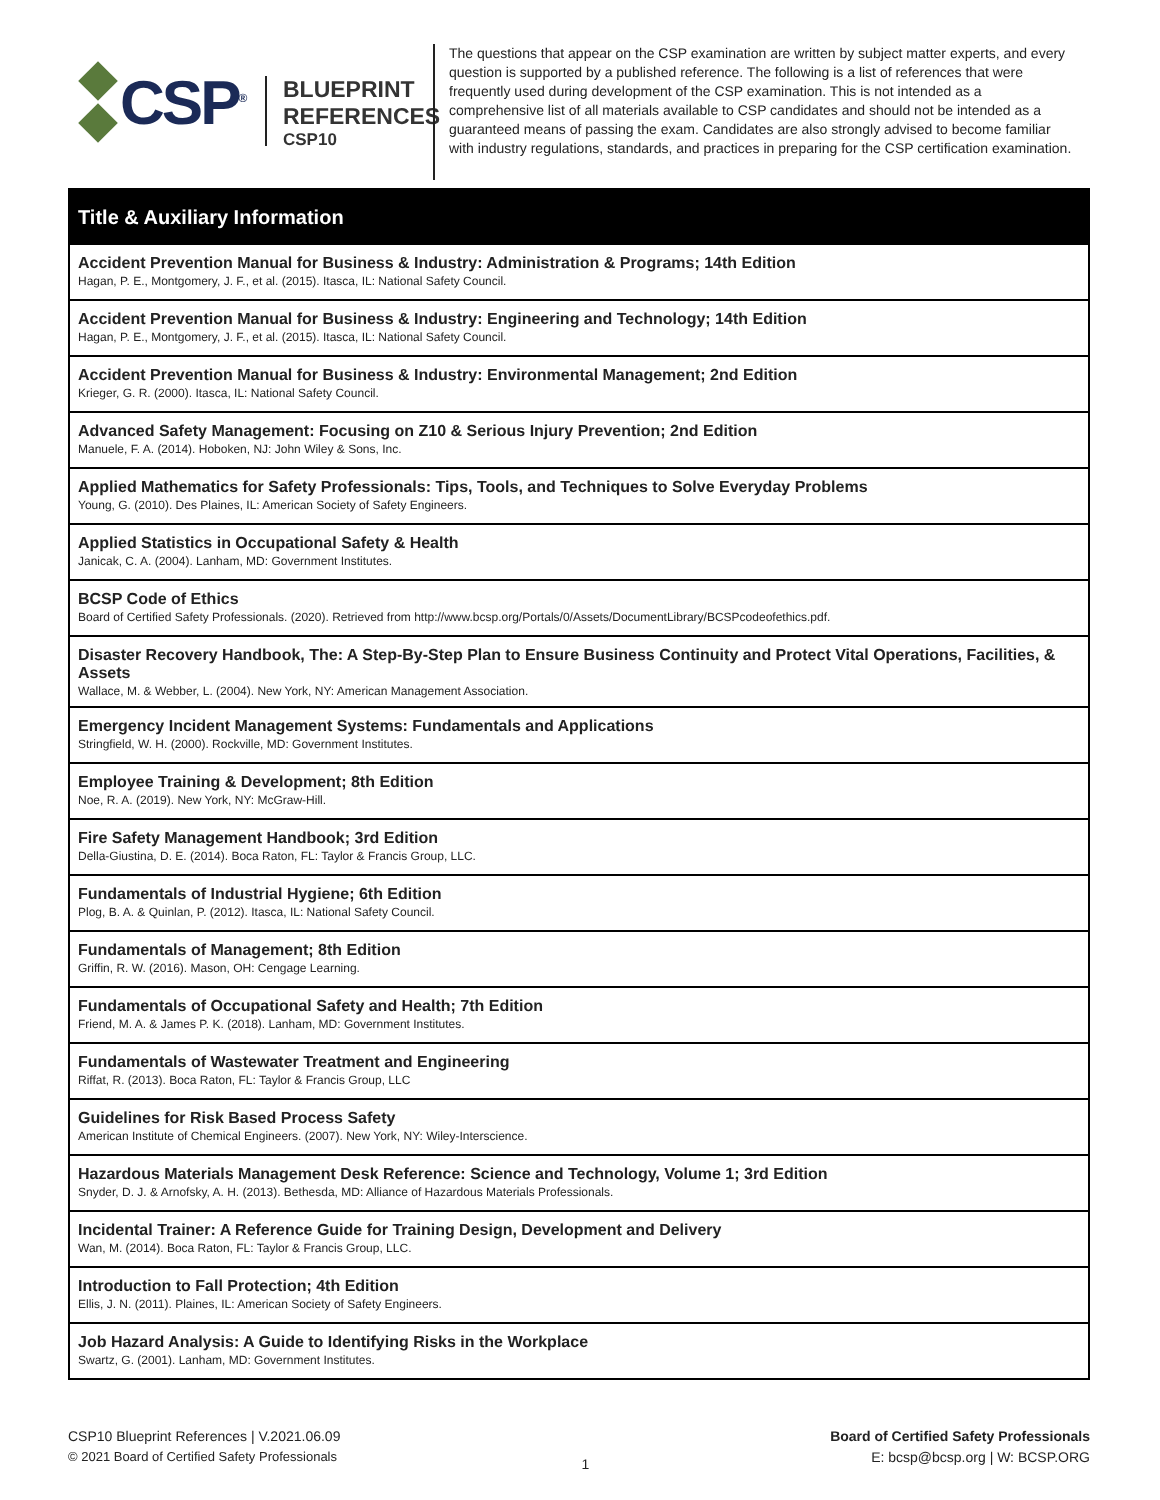CSP<sup>®</sup>
BLUEPRINT
REFERENCES
CSP10
The questions that appear on the CSP examination are written by subject matter experts, and every question is supported by a published reference. The following is a list of references that were frequently used during development of the CSP examination. This is not intended as a comprehensive list of all materials available to CSP candidates and should not be intended as a guaranteed means of passing the exam. Candidates are also strongly advised to become familiar with industry regulations, standards, and practices in preparing for the CSP certification examination.
| Title & Auxiliary Information |
| --- |
| Accident Prevention Manual for Business & Industry: Administration & Programs; 14th Edition Hagan, P. E., Montgomery, J. F., et al. (2015). Itasca, IL: National Safety Council. |
| Accident Prevention Manual for Business & Industry: Engineering and Technology; 14th Edition Hagan, P. E., Montgomery, J. F., et al. (2015). Itasca, IL: National Safety Council. |
| Accident Prevention Manual for Business & Industry: Environmental Management; 2nd Edition Krieger, G. R. (2000). Itasca, IL: National Safety Council. |
| Advanced Safety Management: Focusing on Z10 & Serious Injury Prevention; 2nd Edition Manuele, F. A. (2014). Hoboken, NJ: John Wiley & Sons, Inc. |
| Applied Mathematics for Safety Professionals: Tips, Tools, and Techniques to Solve Everyday Problems Young, G. (2010). Des Plaines, IL: American Society of Safety Engineers. |
| Applied Statistics in Occupational Safety & Health Janicak, C. A. (2004). Lanham, MD: Government Institutes. |
| BCSP Code of Ethics Board of Certified Safety Professionals. (2020). Retrieved from http://www.bcsp.org/Portals/0/Assets/DocumentLibrary/BCSPcodeofethics.pdf. |
| Disaster Recovery Handbook, The: A Step-By-Step Plan to Ensure Business Continuity and Protect Vital Operations, Facilities, & Assets Wallace, M. & Webber, L. (2004). New York, NY: American Management Association. |
| Emergency Incident Management Systems: Fundamentals and Applications Stringfield, W. H. (2000). Rockville, MD: Government Institutes. |
| Employee Training & Development; 8th Edition Noe, R. A. (2019). New York, NY: McGraw-Hill. |
| Fire Safety Management Handbook; 3rd Edition Della-Giustina, D. E. (2014). Boca Raton, FL: Taylor & Francis Group, LLC. |
| Fundamentals of Industrial Hygiene; 6th Edition Plog, B. A. & Quinlan, P. (2012). Itasca, IL: National Safety Council. |
| Fundamentals of Management; 8th Edition Griffin, R. W. (2016). Mason, OH: Cengage Learning. |
| Fundamentals of Occupational Safety and Health; 7th Edition Friend, M. A. & James P. K. (2018). Lanham, MD: Government Institutes. |
| Fundamentals of Wastewater Treatment and Engineering Riffat, R. (2013). Boca Raton, FL: Taylor & Francis Group, LLC |
| Guidelines for Risk Based Process Safety American Institute of Chemical Engineers. (2007). New York, NY: Wiley-Interscience. |
| Hazardous Materials Management Desk Reference: Science and Technology, Volume 1; 3rd Edition Snyder, D. J. & Arnofsky, A. H. (2013). Bethesda, MD: Alliance of Hazardous Materials Professionals. |
| Incidental Trainer: A Reference Guide for Training Design, Development and Delivery Wan, M. (2014). Boca Raton, FL: Taylor & Francis Group, LLC. |
| Introduction to Fall Protection; 4th Edition Ellis, J. N. (2011). Plaines, IL: American Society of Safety Engineers. |
| Job Hazard Analysis: A Guide to Identifying Risks in the Workplace Swartz, G. (2001). Lanham, MD: Government Institutes. |
CSP10 Blueprint References | V.2021.06.09
© 2021 Board of Certified Safety Professionals
1
Board of Certified Safety Professionals
E: bcsp@bcsp.org | W: BCSP.ORG